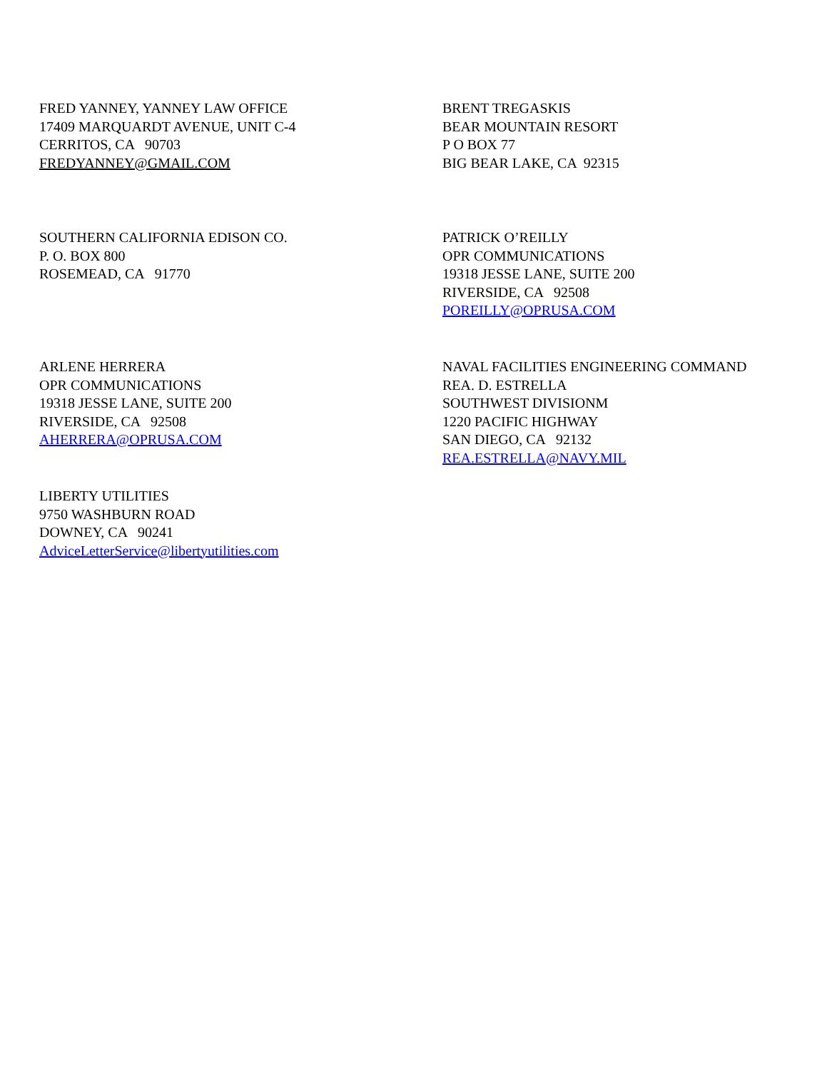FRED YANNEY, YANNEY LAW OFFICE
17409 MARQUARDT AVENUE, UNIT C-4
CERRITOS, CA 90703
FREDYANNEY@GMAIL.COM
BRENT TREGASKIS
BEAR MOUNTAIN RESORT
P O BOX 77
BIG BEAR LAKE, CA 92315
SOUTHERN CALIFORNIA EDISON CO.
P. O. BOX 800
ROSEMEAD, CA 91770
PATRICK O’REILLY
OPR COMMUNICATIONS
19318 JESSE LANE, SUITE 200
RIVERSIDE, CA 92508
POREILLY@OPRUSA.COM
ARLENE HERRERA
OPR COMMUNICATIONS
19318 JESSE LANE, SUITE 200
RIVERSIDE, CA 92508
AHERRERA@OPRUSA.COM
NAVAL FACILITIES ENGINEERING COMMAND
REA. D. ESTRELLA
SOUTHWEST DIVISIONM
1220 PACIFIC HIGHWAY
SAN DIEGO, CA 92132
REA.ESTRELLA@NAVY.MIL
LIBERTY UTILITIES
9750 WASHBURN ROAD
DOWNEY, CA 90241
AdviceLetterService@libertyutilities.com